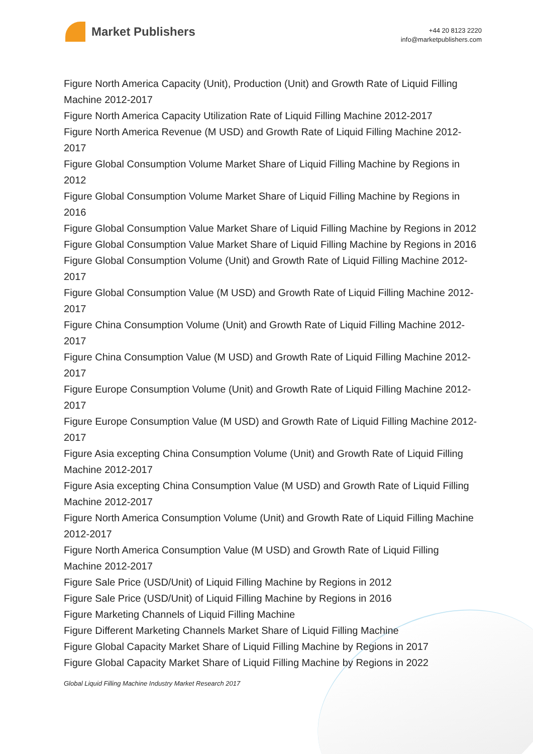Market Publishers
+44 20 8123 2220
info@marketpublishers.com
Figure North America Capacity (Unit), Production (Unit) and Growth Rate of Liquid Filling Machine 2012-2017
Figure North America Capacity Utilization Rate of Liquid Filling Machine 2012-2017
Figure North America Revenue (M USD) and Growth Rate of Liquid Filling Machine 2012-2017
Figure Global Consumption Volume Market Share of Liquid Filling Machine by Regions in 2012
Figure Global Consumption Volume Market Share of Liquid Filling Machine by Regions in 2016
Figure Global Consumption Value Market Share of Liquid Filling Machine by Regions in 2012
Figure Global Consumption Value Market Share of Liquid Filling Machine by Regions in 2016
Figure Global Consumption Volume (Unit) and Growth Rate of Liquid Filling Machine 2012-2017
Figure Global Consumption Value (M USD) and Growth Rate of Liquid Filling Machine 2012-2017
Figure China Consumption Volume (Unit) and Growth Rate of Liquid Filling Machine 2012-2017
Figure China Consumption Value (M USD) and Growth Rate of Liquid Filling Machine 2012-2017
Figure Europe Consumption Volume (Unit) and Growth Rate of Liquid Filling Machine 2012-2017
Figure Europe Consumption Value (M USD) and Growth Rate of Liquid Filling Machine 2012-2017
Figure Asia excepting China Consumption Volume (Unit) and Growth Rate of Liquid Filling Machine 2012-2017
Figure Asia excepting China Consumption Value (M USD) and Growth Rate of Liquid Filling Machine 2012-2017
Figure North America Consumption Volume (Unit) and Growth Rate of Liquid Filling Machine 2012-2017
Figure North America Consumption Value (M USD) and Growth Rate of Liquid Filling Machine 2012-2017
Figure Sale Price (USD/Unit) of Liquid Filling Machine by Regions in 2012
Figure Sale Price (USD/Unit) of Liquid Filling Machine by Regions in 2016
Figure Marketing Channels of Liquid Filling Machine
Figure Different Marketing Channels Market Share of Liquid Filling Machine
Figure Global Capacity Market Share of Liquid Filling Machine by Regions in 2017
Figure Global Capacity Market Share of Liquid Filling Machine by Regions in 2022
Global Liquid Filling Machine Industry Market Research 2017